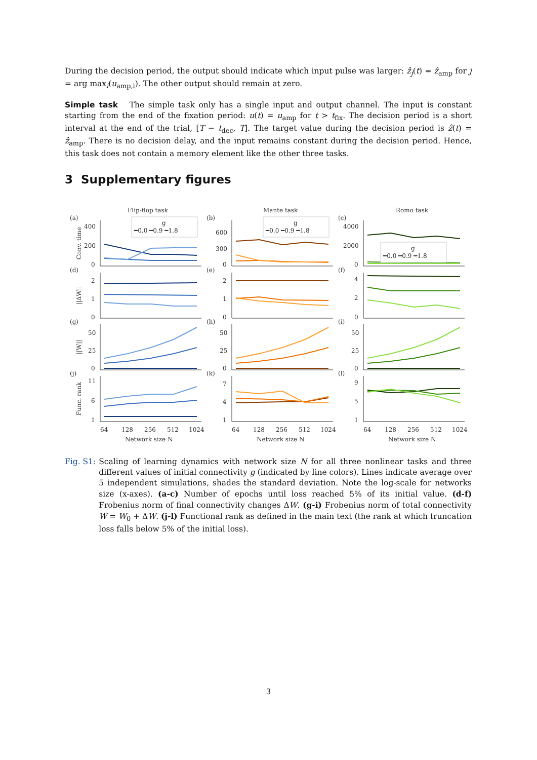During the decision period, the output should indicate which input pulse was larger: ẑ<sub>j</sub>(t) = ẑ<sub>amp</sub> for j = arg max<sub>i</sub>(u<sub>amp,i</sub>). The other output should remain at zero.
Simple task The simple task only has a single input and output channel. The input is constant starting from the end of the fixation period: u(t) = u<sub>amp</sub> for t > t<sub>fix</sub>. The decision period is a short interval at the end of the trial, [T − t<sub>dec</sub>, T]. The target value during the decision period is ẑ(t) = ẑ<sub>amp</sub>. There is no decision delay, and the input remains constant during the decision period. Hence, this task does not contain a memory element like the other three tasks.
3 Supplementary figures
Flip-flop task
Mante task
Romo task
(a)
(b)
(c)
(d)
(e)
(f)
(g)
(h)
(i)
(j)
(k)
(l)
400
200
0
600
300
0
4000
2000
0
2
1
0
2
1
0
4
2
0
50
25
0
50
25
0
50
25
0
11
6
1
7
4
1
9
5
1
Conv. time
||ΔW||
||W||
Func. rank
64
128
256
512
1024
64
128
256
512
1024
64
128
256
512
1024
Network size N
Network size N
Network size N
g
━0.0 ━0.9 ━1.8
g
━0.0 ━0.9 ━1.8
g
━0.0 ━0.9 ━1.8
Fig. S1: Scaling of learning dynamics with network size N for all three nonlinear tasks and three different values of initial connectivity g (indicated by line colors). Lines indicate average over 5 independent simulations, shades the standard deviation. Note the log-scale for networks size (x-axes). (a-c) Number of epochs until loss reached 5% of its initial value. (d-f) Frobenius norm of final connectivity changes ΔW. (g-i) Frobenius norm of total connectivity W = W<sub>0</sub> + ΔW. (j-l) Functional rank as defined in the main text (the rank at which truncation loss falls below 5% of the initial loss).
3